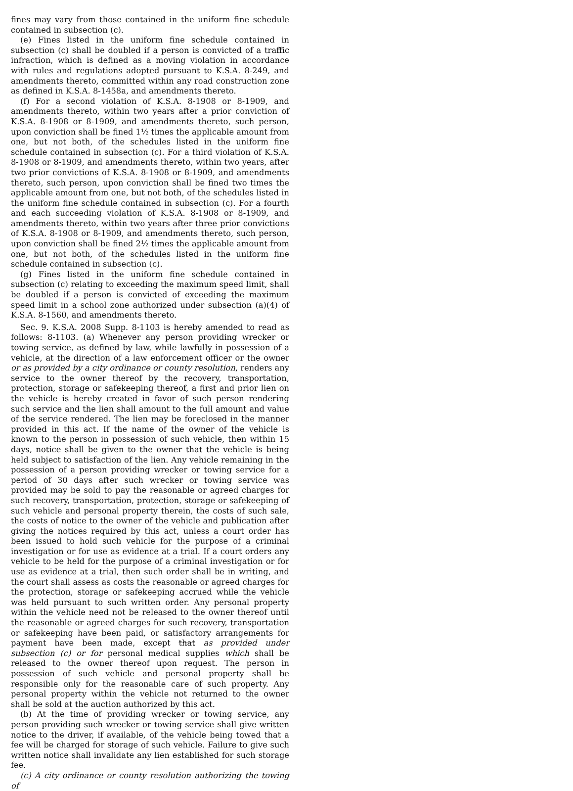fines may vary from those contained in the uniform fine schedule contained in subsection (c).
(e) Fines listed in the uniform fine schedule contained in subsection (c) shall be doubled if a person is convicted of a traffic infraction, which is defined as a moving violation in accordance with rules and regulations adopted pursuant to K.S.A. 8-249, and amendments thereto, committed within any road construction zone as defined in K.S.A. 8-1458a, and amendments thereto.
(f) For a second violation of K.S.A. 8-1908 or 8-1909, and amendments thereto, within two years after a prior conviction of K.S.A. 8-1908 or 8-1909, and amendments thereto, such person, upon conviction shall be fined 1½ times the applicable amount from one, but not both, of the schedules listed in the uniform fine schedule contained in subsection (c). For a third violation of K.S.A. 8-1908 or 8-1909, and amendments thereto, within two years, after two prior convictions of K.S.A. 8-1908 or 8-1909, and amendments thereto, such person, upon conviction shall be fined two times the applicable amount from one, but not both, of the schedules listed in the uniform fine schedule contained in subsection (c). For a fourth and each succeeding violation of K.S.A. 8-1908 or 8-1909, and amendments thereto, within two years after three prior convictions of K.S.A. 8-1908 or 8-1909, and amendments thereto, such person, upon conviction shall be fined 2½ times the applicable amount from one, but not both, of the schedules listed in the uniform fine schedule contained in subsection (c).
(g) Fines listed in the uniform fine schedule contained in subsection (c) relating to exceeding the maximum speed limit, shall be doubled if a person is convicted of exceeding the maximum speed limit in a school zone authorized under subsection (a)(4) of K.S.A. 8-1560, and amendments thereto.
Sec. 9. K.S.A. 2008 Supp. 8-1103 is hereby amended to read as follows: 8-1103. (a) Whenever any person providing wrecker or towing service, as defined by law, while lawfully in possession of a vehicle, at the direction of a law enforcement officer or the owner or as provided by a city ordinance or county resolution, renders any service to the owner thereof by the recovery, transportation, protection, storage or safekeeping thereof, a first and prior lien on the vehicle is hereby created in favor of such person rendering such service and the lien shall amount to the full amount and value of the service rendered. The lien may be foreclosed in the manner provided in this act. If the name of the owner of the vehicle is known to the person in possession of such vehicle, then within 15 days, notice shall be given to the owner that the vehicle is being held subject to satisfaction of the lien. Any vehicle remaining in the possession of a person providing wrecker or towing service for a period of 30 days after such wrecker or towing service was provided may be sold to pay the reasonable or agreed charges for such recovery, transportation, protection, storage or safekeeping of such vehicle and personal property therein, the costs of such sale, the costs of notice to the owner of the vehicle and publication after giving the notices required by this act, unless a court order has been issued to hold such vehicle for the purpose of a criminal investigation or for use as evidence at a trial. If a court orders any vehicle to be held for the purpose of a criminal investigation or for use as evidence at a trial, then such order shall be in writing, and the court shall assess as costs the reasonable or agreed charges for the protection, storage or safekeeping accrued while the vehicle was held pursuant to such written order. Any personal property within the vehicle need not be released to the owner thereof until the reasonable or agreed charges for such recovery, transportation or safekeeping have been paid, or satisfactory arrangements for payment have been made, except that as provided under subsection (c) or for personal medical supplies which shall be released to the owner thereof upon request. The person in possession of such vehicle and personal property shall be responsible only for the reasonable care of such property. Any personal property within the vehicle not returned to the owner shall be sold at the auction authorized by this act.
(b) At the time of providing wrecker or towing service, any person providing such wrecker or towing service shall give written notice to the driver, if available, of the vehicle being towed that a fee will be charged for storage of such vehicle. Failure to give such written notice shall invalidate any lien established for such storage fee.
(c) A city ordinance or county resolution authorizing the towing of